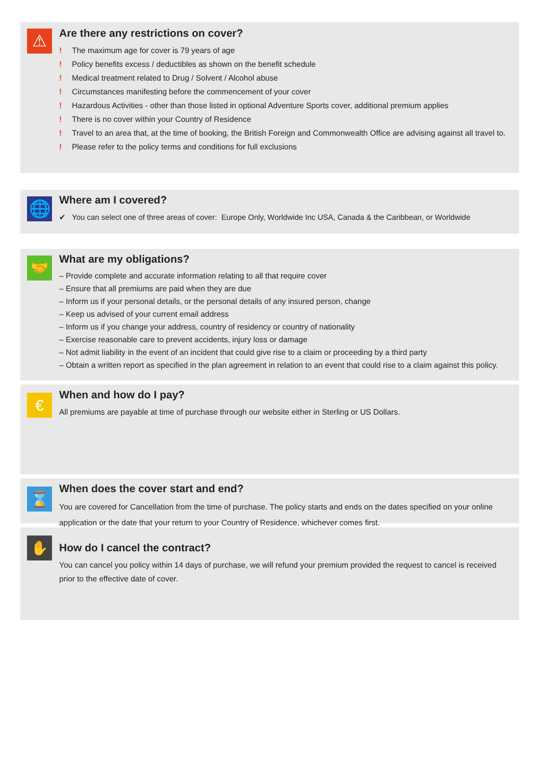⚠
Are there any restrictions on cover?
! The maximum age for cover is 79 years of age
! Policy benefits excess / deductibles as shown on the benefit schedule
! Medical treatment related to Drug / Solvent / Alcohol abuse
! Circumstances manifesting before the commencement of your cover
! Hazardous Activities - other than those listed in optional Adventure Sports cover, additional premium applies
! There is no cover within your Country of Residence
! Travel to an area that, at the time of booking, the British Foreign and Commonwealth Office are advising against all travel to.
! Please refer to the policy terms and conditions for full exclusions
🌐
Where am I covered?
✔ You can select one of three areas of cover: Europe Only, Worldwide Inc USA, Canada & the Caribbean, or Worldwide
🤝
What are my obligations?
– Provide complete and accurate information relating to all that require cover
– Ensure that all premiums are paid when they are due
– Inform us if your personal details, or the personal details of any insured person, change
– Keep us advised of your current email address
– Inform us if you change your address, country of residency or country of nationality
– Exercise reasonable care to prevent accidents, injury loss or damage
– Not admit liability in the event of an incident that could give rise to a claim or proceeding by a third party
– Obtain a written report as specified in the plan agreement in relation to an event that could rise to a claim against this policy.
€
When and how do I pay?
All premiums are payable at time of purchase through our website either in Sterling or US Dollars.
⌛
When does the cover start and end?
You are covered for Cancellation from the time of purchase. The policy starts and ends on the dates specified on your online application or the date that your return to your Country of Residence, whichever comes first.
✋
How do I cancel the contract?
You can cancel you policy within 14 days of purchase, we will refund your premium provided the request to cancel is received prior to the effective date of cover.